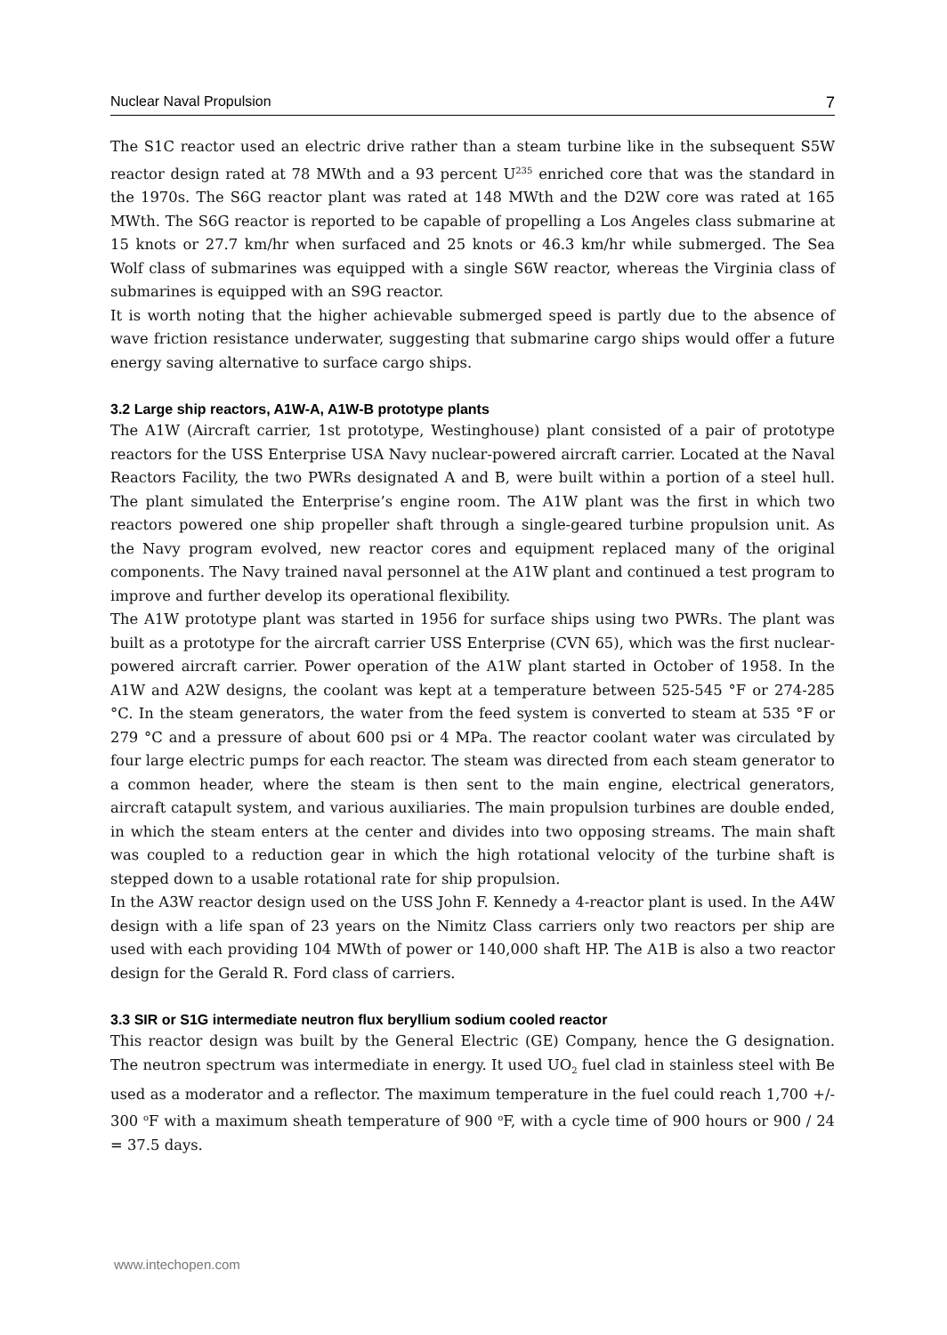Nuclear Naval Propulsion 7
The S1C reactor used an electric drive rather than a steam turbine like in the subsequent S5W reactor design rated at 78 MWth and a 93 percent U<sup>235</sup> enriched core that was the standard in the 1970s. The S6G reactor plant was rated at 148 MWth and the D2W core was rated at 165 MWth. The S6G reactor is reported to be capable of propelling a Los Angeles class submarine at 15 knots or 27.7 km/hr when surfaced and 25 knots or 46.3 km/hr while submerged. The Sea Wolf class of submarines was equipped with a single S6W reactor, whereas the Virginia class of submarines is equipped with an S9G reactor.
It is worth noting that the higher achievable submerged speed is partly due to the absence of wave friction resistance underwater, suggesting that submarine cargo ships would offer a future energy saving alternative to surface cargo ships.
3.2 Large ship reactors, A1W-A, A1W-B prototype plants
The A1W (Aircraft carrier, 1st prototype, Westinghouse) plant consisted of a pair of prototype reactors for the USS Enterprise USA Navy nuclear-powered aircraft carrier. Located at the Naval Reactors Facility, the two PWRs designated A and B, were built within a portion of a steel hull. The plant simulated the Enterprise’s engine room. The A1W plant was the first in which two reactors powered one ship propeller shaft through a single-geared turbine propulsion unit. As the Navy program evolved, new reactor cores and equipment replaced many of the original components. The Navy trained naval personnel at the A1W plant and continued a test program to improve and further develop its operational flexibility.
The A1W prototype plant was started in 1956 for surface ships using two PWRs. The plant was built as a prototype for the aircraft carrier USS Enterprise (CVN 65), which was the first nuclear-powered aircraft carrier. Power operation of the A1W plant started in October of 1958. In the A1W and A2W designs, the coolant was kept at a temperature between 525-545 °F or 274-285 °C. In the steam generators, the water from the feed system is converted to steam at 535 °F or 279 °C and a pressure of about 600 psi or 4 MPa. The reactor coolant water was circulated by four large electric pumps for each reactor. The steam was directed from each steam generator to a common header, where the steam is then sent to the main engine, electrical generators, aircraft catapult system, and various auxiliaries. The main propulsion turbines are double ended, in which the steam enters at the center and divides into two opposing streams. The main shaft was coupled to a reduction gear in which the high rotational velocity of the turbine shaft is stepped down to a usable rotational rate for ship propulsion.
In the A3W reactor design used on the USS John F. Kennedy a 4-reactor plant is used. In the A4W design with a life span of 23 years on the Nimitz Class carriers only two reactors per ship are used with each providing 104 MWth of power or 140,000 shaft HP. The A1B is also a two reactor design for the Gerald R. Ford class of carriers.
3.3 SIR or S1G intermediate neutron flux beryllium sodium cooled reactor
This reactor design was built by the General Electric (GE) Company, hence the G designation. The neutron spectrum was intermediate in energy. It used UO<sub>2</sub> fuel clad in stainless steel with Be used as a moderator and a reflector. The maximum temperature in the fuel could reach 1,700 +/- 300 <sup>o</sup>F with a maximum sheath temperature of 900 <sup>o</sup>F, with a cycle time of 900 hours or 900 / 24 = 37.5 days.
www.intechopen.com